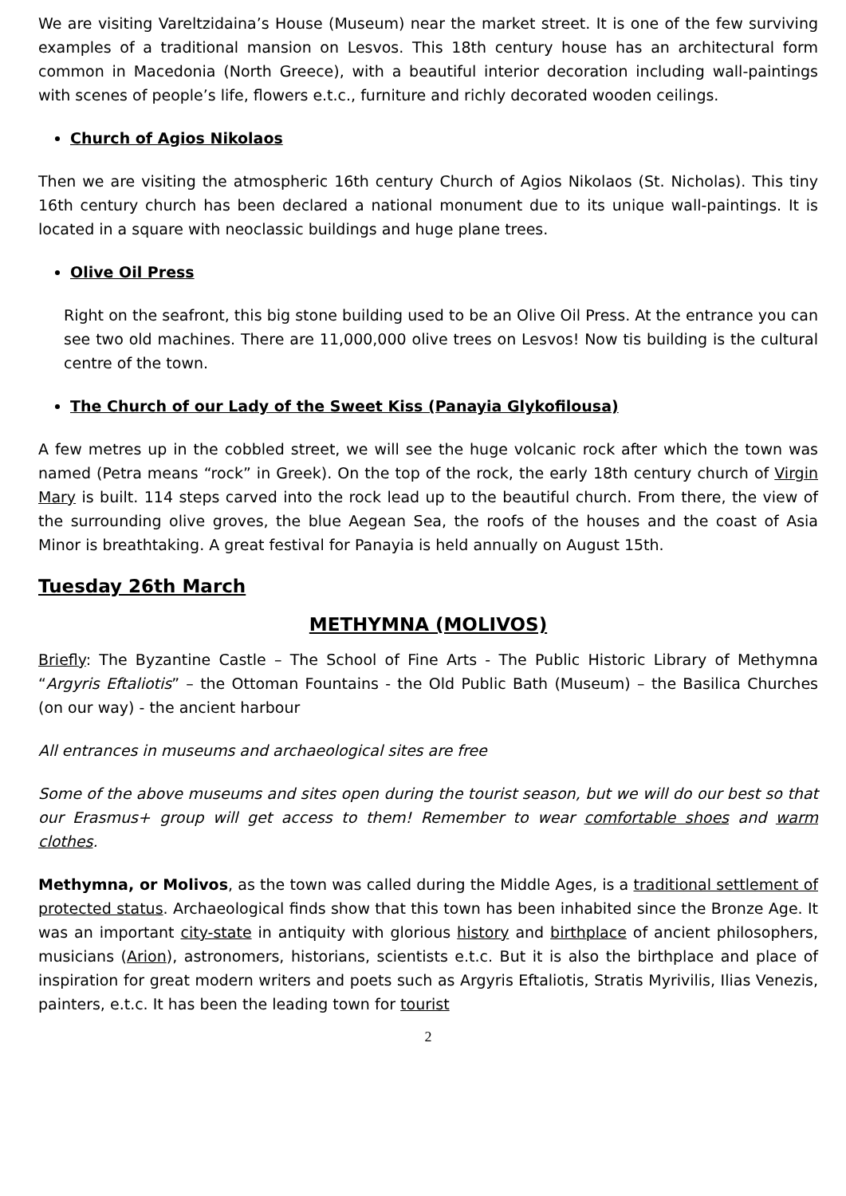We are visiting Vareltzidaina’s House (Museum) near the market street. It is one of the few surviving examples of a traditional mansion on Lesvos. This 18th century house has an architectural form common in Macedonia (North Greece), with a beautiful interior decoration including wall-paintings with scenes of people’s life, flowers e.t.c., furniture and richly decorated wooden ceilings.
Church of Agios Nikolaos
Then we are visiting the atmospheric 16th century Church of Agios Nikolaos (St. Nicholas). This tiny 16th century church has been declared a national monument due to its unique wall-paintings. It is located in a square with neoclassic buildings and huge plane trees.
Olive Oil Press
Right on the seafront, this big stone building used to be an Olive Oil Press. At the entrance you can see two old machines. There are 11,000,000 olive trees on Lesvos! Now tis building is the cultural centre of the town.
The Church of our Lady of the Sweet Kiss (Panayia Glykofilousa)
A few metres up in the cobbled street, we will see the huge volcanic rock after which the town was named (Petra means “rock” in Greek). On the top of the rock, the early 18th century church of Virgin Mary is built. 114 steps carved into the rock lead up to the beautiful church. From there, the view of the surrounding olive groves, the blue Aegean Sea, the roofs of the houses and the coast of Asia Minor is breathtaking. A great festival for Panayia is held annually on August 15th.
Tuesday 26th March
METHYMNA (MOLIVOS)
Briefly: The Byzantine Castle – The School of Fine Arts - The Public Historic Library of Methymna “Argyris Eftaliotis” – the Ottoman Fountains - the Old Public Bath (Museum) – the Basilica Churches (on our way) - the ancient harbour
All entrances in museums and archaeological sites are free
Some of the above museums and sites open during the tourist season, but we will do our best so that our Erasmus+ group will get access to them! Remember to wear comfortable shoes and warm clothes.
Methymna, or Molivos, as the town was called during the Middle Ages, is a traditional settlement of protected status. Archaeological finds show that this town has been inhabited since the Bronze Age. It was an important city-state in antiquity with glorious history and birthplace of ancient philosophers, musicians (Arion), astronomers, historians, scientists e.t.c. But it is also the birthplace and place of inspiration for great modern writers and poets such as Argyris Eftaliotis, Stratis Myrivilis, Ilias Venezis, painters, e.t.c. It has been the leading town for tourist
2